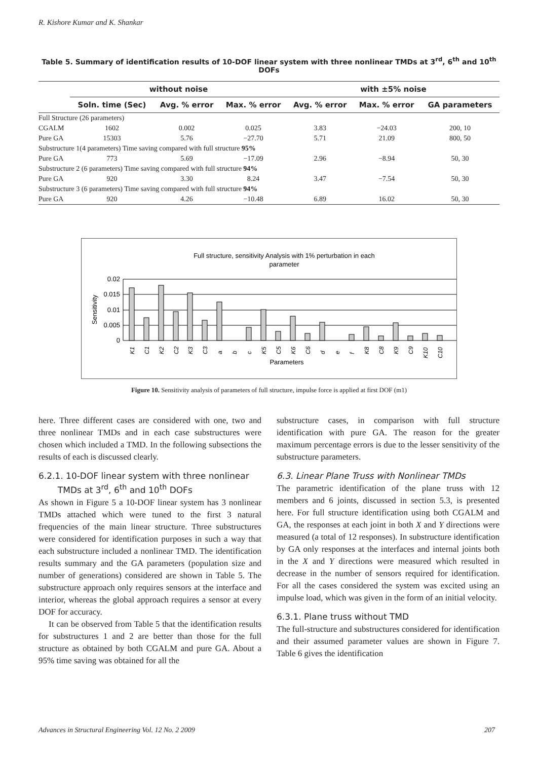R. Kishore Kumar and K. Shankar
Table 5. Summary of identification results of 10-DOF linear system with three nonlinear TMDs at 3<sup>rd</sup>, 6<sup>th</sup> and 10<sup>th</sup> DOFs
| | without noise | | | with ±5% noise | | |
| --- | --- | --- | --- | --- | --- | --- |
| | Soln. time (Sec) | Avg. % error | Max. % error | Avg. % error | Max. % error | GA parameters |
| Full Structure (26 parameters) | | | | | | |
| CGALM | 1602 | 0.002 | 0.025 | 3.83 | −24.03 | 200, 10 |
| Pure GA | 15303 | 5.76 | −27.70 | 5.71 | 21.09 | 800, 50 |
| Substructure 1(4 parameters) Time saving compared with full structure 95% | | | | | | |
| Pure GA | 773 | 5.69 | −17.09 | 2.96 | −8.94 | 50, 30 |
| Substructure 2 (6 parameters) Time saving compared with full structure 94% | | | | | | |
| Pure GA | 920 | 3.30 | 8.24 | 3.47 | −7.54 | 50, 30 |
| Substructure 3 (6 parameters) Time saving compared with full structure 94% | | | | | | |
| Pure GA | 920 | 4.26 | −10.48 | 6.89 | 16.02 | 50, 30 |
Full structure, sensitivity Analysis with 1% perturbation in each
parameter
0.02
0.015
0.01
0.005
0
Sensitivity
K1
C1
K2
C2
K3
C3
a
b
c
K5
C5
K6
C6
d
e
f
K8
C8
K9
C9
K10
C10
Parameters
Figure 10. Sensitivity analysis of parameters of full structure, impulse force is applied at first DOF (m1)
here. Three different cases are considered with one, two and three nonlinear TMDs and in each case substructures were chosen which included a TMD. In the following subsections the results of each is discussed clearly.
6.2.1. 10-DOF linear system with three nonlinear
TMDs at 3<sup>rd</sup>, 6<sup>th</sup> and 10<sup>th</sup> DOFs
As shown in Figure 5 a 10-DOF linear system has 3 nonlinear TMDs attached which were tuned to the first 3 natural frequencies of the main linear structure. Three substructures were considered for identification purposes in such a way that each substructure included a nonlinear TMD. The identification results summary and the GA parameters (population size and number of generations) considered are shown in Table 5. The substructure approach only requires sensors at the interface and interior, whereas the global approach requires a sensor at every DOF for accuracy.
It can be observed from Table 5 that the identification results for substructures 1 and 2 are better than those for the full structure as obtained by both CGALM and pure GA. About a 95% time saving was obtained for all the
substructure cases, in comparison with full structure identification with pure GA. The reason for the greater maximum percentage errors is due to the lesser sensitivity of the substructure parameters.
6.3. Linear Plane Truss with Nonlinear TMDs
The parametric identification of the plane truss with 12 members and 6 joints, discussed in section 5.3, is presented here. For full structure identification using both CGALM and GA, the responses at each joint in both X and Y directions were measured (a total of 12 responses). In substructure identification by GA only responses at the interfaces and internal joints both in the X and Y directions were measured which resulted in decrease in the number of sensors required for identification. For all the cases considered the system was excited using an impulse load, which was given in the form of an initial velocity.
6.3.1. Plane truss without TMD
The full-structure and substructures considered for identification and their assumed parameter values are shown in Figure 7. Table 6 gives the identification
Advances in Structural Engineering Vol. 12 No. 2 2009
207